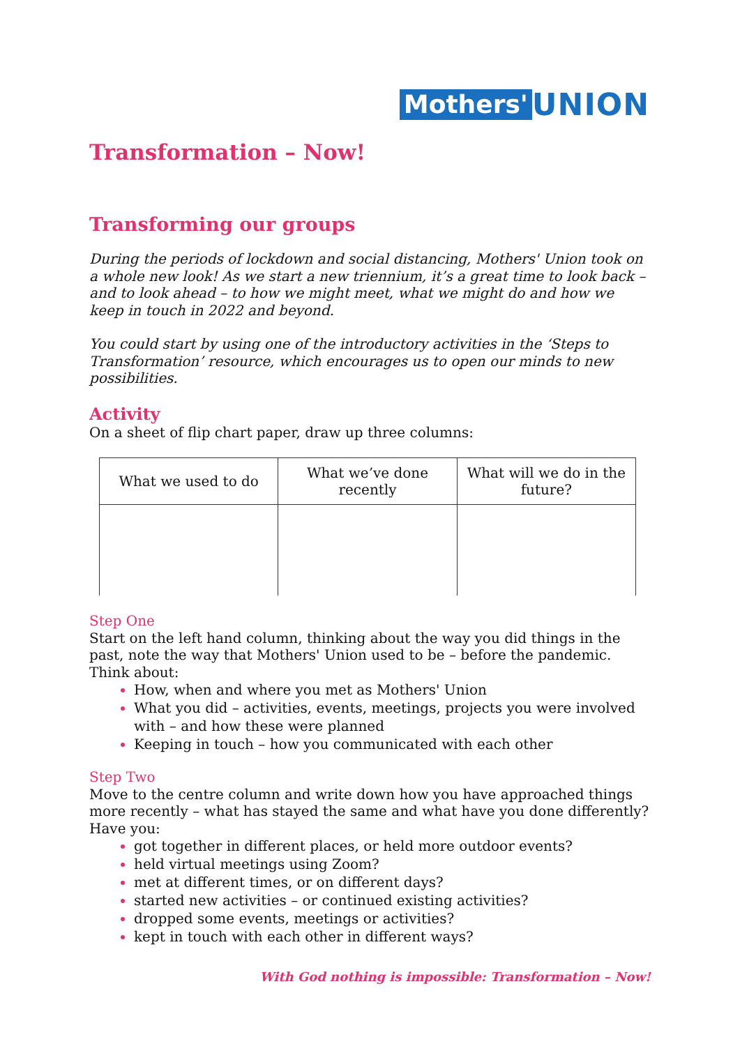Mothers' UNION
Transformation – Now!
Transforming our groups
During the periods of lockdown and social distancing, Mothers' Union took on a whole new look! As we start a new triennium, it’s a great time to look back – and to look ahead – to how we might meet, what we might do and how we keep in touch in 2022 and beyond.
You could start by using one of the introductory activities in the ‘Steps to Transformation’ resource, which encourages us to open our minds to new possibilities.
Activity
On a sheet of flip chart paper, draw up three columns:
| What we used to do | What we’ve done recently | What will we do in the future? |
Step One
Start on the left hand column, thinking about the way you did things in the past, note the way that Mothers' Union used to be – before the pandemic. Think about:
How, when and where you met as Mothers' Union
What you did – activities, events, meetings, projects you were involved with – and how these were planned
Keeping in touch – how you communicated with each other
Step Two
Move to the centre column and write down how you have approached things more recently – what has stayed the same and what have you done differently? Have you:
got together in different places, or held more outdoor events?
held virtual meetings using Zoom?
met at different times, or on different days?
started new activities – or continued existing activities?
dropped some events, meetings or activities?
kept in touch with each other in different ways?
With God nothing is impossible: Transformation – Now!